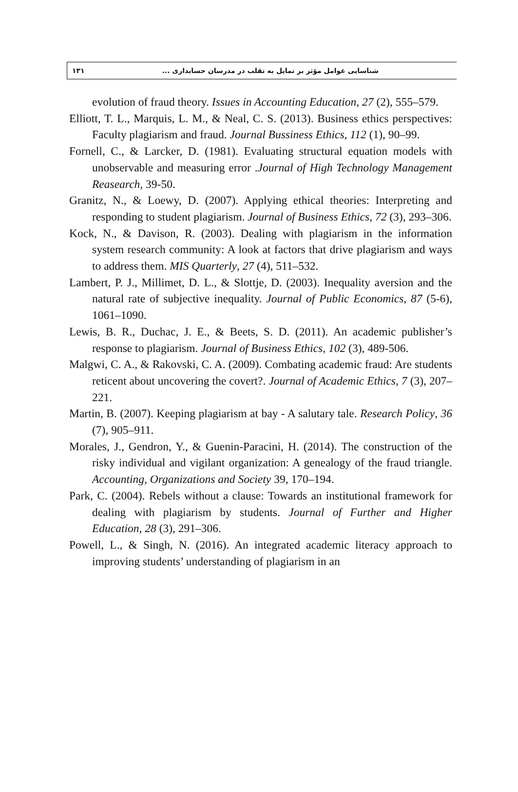۱۳۱ شناسایی عوامل مؤثر بر تمایل به تقلب در مدرسان حسابداری ...
evolution of fraud theory. Issues in Accounting Education, 27 (2), 555–579.
Elliott, T. L., Marquis, L. M., & Neal, C. S. (2013). Business ethics perspectives: Faculty plagiarism and fraud. Journal Bussiness Ethics, 112 (1), 90–99.
Fornell, C., & Larcker, D. (1981). Evaluating structural equation models with unobservable and measuring error .Journal of High Technology Management Reasearch, 39-50.
Granitz, N., & Loewy, D. (2007). Applying ethical theories: Interpreting and responding to student plagiarism. Journal of Business Ethics, 72 (3), 293–306.
Kock, N., & Davison, R. (2003). Dealing with plagiarism in the information system research community: A look at factors that drive plagiarism and ways to address them. MIS Quarterly, 27 (4), 511–532.
Lambert, P. J., Millimet, D. L., & Slottje, D. (2003). Inequality aversion and the natural rate of subjective inequality. Journal of Public Economics, 87 (5-6), 1061–1090.
Lewis, B. R., Duchac, J. E., & Beets, S. D. (2011). An academic publisher’s response to plagiarism. Journal of Business Ethics, 102 (3), 489-506.
Malgwi, C. A., & Rakovski, C. A. (2009). Combating academic fraud: Are students reticent about uncovering the covert?. Journal of Academic Ethics, 7 (3), 207–221.
Martin, B. (2007). Keeping plagiarism at bay - A salutary tale. Research Policy, 36 (7), 905–911.
Morales, J., Gendron, Y., & Guenin-Paracini, H. (2014). The construction of the risky individual and vigilant organization: A genealogy of the fraud triangle. Accounting, Organizations and Society 39, 170–194.
Park, C. (2004). Rebels without a clause: Towards an institutional framework for dealing with plagiarism by students. Journal of Further and Higher Education, 28 (3), 291–306.
Powell, L., & Singh, N. (2016). An integrated academic literacy approach to improving students’ understanding of plagiarism in an